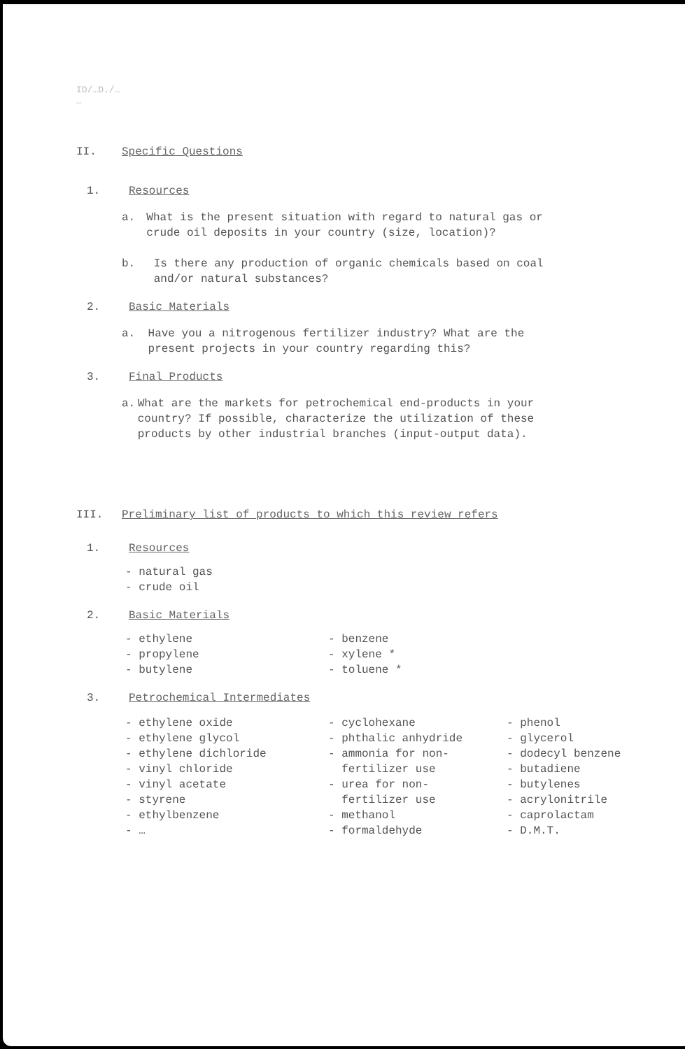ID/…D./…
…
II. Specific Questions
1. Resources
a. What is the present situation with regard to natural gas or crude oil deposits in your country (size, location)?
b. Is there any production of organic chemicals based on coal and/or natural substances?
2. Basic Materials
a. Have you a nitrogenous fertilizer industry? What are the present projects in your country regarding this?
3. Final Products
a. What are the markets for petrochemical end-products in your country? If possible, characterize the utilization of these products by other industrial branches (input-output data).
III. Preliminary list of products to which this review refers
1. Resources
- natural gas
- crude oil
2. Basic Materials
- ethylene
- propylene
- butylene
- benzene
- xylene *
- toluene *
3. Petrochemical Intermediates
- ethylene oxide
- ethylene glycol
- ethylene dichloride
- vinyl chloride
- vinyl acetate
- styrene
- ethylbenzene
- …
- cyclohexane
- phthalic anhydride
- ammonia for non-
fertilizer use
- urea for non-
fertilizer use
- methanol
- formaldehyde
- phenol
- glycerol
- dodecyl benzene
- butadiene
- butylenes
- acrylonitrile
- caprolactam
- D.M.T.